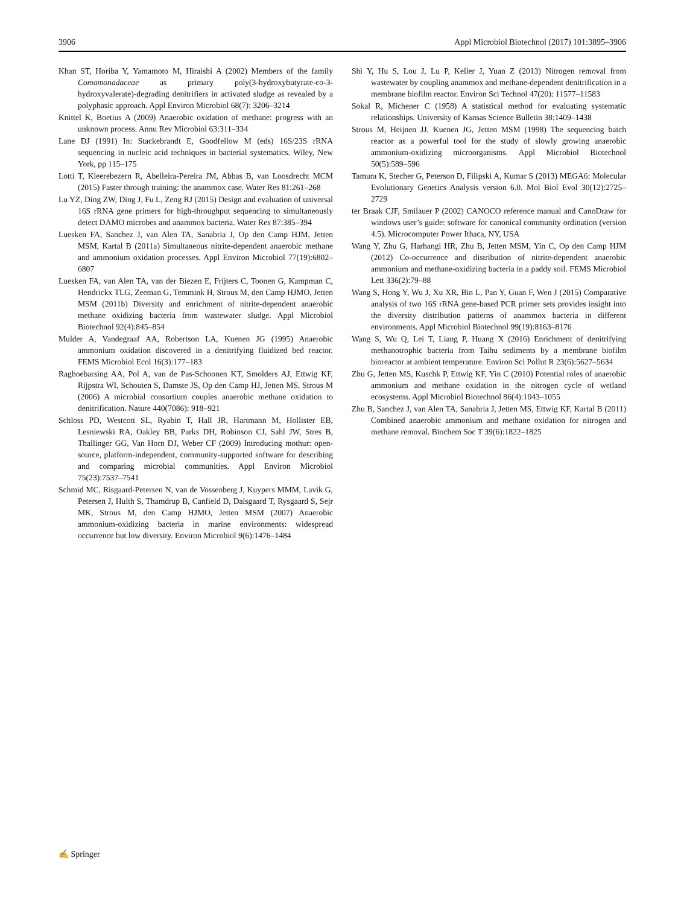3906 Appl Microbiol Biotechnol (2017) 101:3895–3906
Khan ST, Horiba Y, Yamamoto M, Hiraishi A (2002) Members of the family Comamonadaceae as primary poly(3-hydroxybutyrate-co-3-hydroxyvalerate)-degrading denitrifiers in activated sludge as revealed by a polyphasic approach. Appl Environ Microbiol 68(7): 3206–3214
Knittel K, Boetius A (2009) Anaerobic oxidation of methane: progress with an unknown process. Annu Rev Microbiol 63:311–334
Lane DJ (1991) In: Stackebrandt E, Goodfellow M (eds) 16S/23S rRNA sequencing in nucleic acid techniques in bacterial systematics. Wiley, New York, pp 115–175
Lotti T, Kleerebezern R, Abelleira-Pereira JM, Abbas B, van Loosdrecht MCM (2015) Faster through training: the anammox case. Water Res 81:261–268
Lu YZ, Ding ZW, Ding J, Fu L, Zeng RJ (2015) Design and evaluation of universal 16S rRNA gene primers for high-throughput sequencing to simultaneously detect DAMO microbes and anammox bacteria. Water Res 87:385–394
Luesken FA, Sanchez J, van Alen TA, Sanabria J, Op den Camp HJM, Jetten MSM, Kartal B (2011a) Simultaneous nitrite-dependent anaerobic methane and ammonium oxidation processes. Appl Environ Microbiol 77(19):6802–6807
Luesken FA, van Alen TA, van der Biezen E, Frijters C, Toonen G, Kampman C, Hendrickx TLG, Zeeman G, Temmink H, Strous M, den Camp HJMO, Jetten MSM (2011b) Diversity and enrichment of nitrite-dependent anaerobic methane oxidizing bacteria from wastewater sludge. Appl Microbiol Biotechnol 92(4):845–854
Mulder A, Vandegraaf AA, Robertson LA, Kuenen JG (1995) Anaerobic ammonium oxidation discovered in a denitrifying fluidized bed reactor. FEMS Microbiol Ecol 16(3):177–183
Raghoebarsing AA, Pol A, van de Pas-Schoonen KT, Smolders AJ, Ettwig KF, Rijpstra WI, Schouten S, Damste JS, Op den Camp HJ, Jetten MS, Strous M (2006) A microbial consortium couples anaerobic methane oxidation to denitrification. Nature 440(7086): 918–921
Schloss PD, Westcott SL, Ryabin T, Hall JR, Hartmann M, Hollister EB, Lesniewski RA, Oakley BB, Parks DH, Robinson CJ, Sahl JW, Stres B, Thallinger GG, Van Horn DJ, Weber CF (2009) Introducing mothur: open-source, platform-independent, community-supported software for describing and comparing microbial communities. Appl Environ Microbiol 75(23):7537–7541
Schmid MC, Risgaard-Petersen N, van de Vossenberg J, Kuypers MMM, Lavik G, Petersen J, Hulth S, Thamdrup B, Canfield D, Dalsgaard T, Rysgaard S, Sejr MK, Strous M, den Camp HJMO, Jetten MSM (2007) Anaerobic ammonium-oxidizing bacteria in marine environments: widespread occurrence but low diversity. Environ Microbiol 9(6):1476–1484
Shi Y, Hu S, Lou J, Lu P, Keller J, Yuan Z (2013) Nitrogen removal from wastewater by coupling anammox and methane-dependent denitrification in a membrane biofilm reactor. Environ Sci Technol 47(20): 11577–11583
Sokal R, Michener C (1958) A statistical method for evaluating systematic relationships. University of Kansas Science Bulletin 38:1409–1438
Strous M, Heijnen JJ, Kuenen JG, Jetten MSM (1998) The sequencing batch reactor as a powerful tool for the study of slowly growing anaerobic ammonium-oxidizing microorganisms. Appl Microbiol Biotechnol 50(5):589–596
Tamura K, Stecher G, Peterson D, Filipski A, Kumar S (2013) MEGA6: Molecular Evolutionary Genetics Analysis version 6.0. Mol Biol Evol 30(12):2725–2729
ter Braak CJF, Smilauer P (2002) CANOCO reference manual and CanoDraw for windows user’s guide: software for canonical community ordination (version 4.5). Microcomputer Power Ithaca, NY, USA
Wang Y, Zhu G, Harhangi HR, Zhu B, Jetten MSM, Yin C, Op den Camp HJM (2012) Co-occurrence and distribution of nitrite-dependent anaerobic ammonium and methane-oxidizing bacteria in a paddy soil. FEMS Microbiol Lett 336(2):79–88
Wang S, Hong Y, Wu J, Xu XR, Bin L, Pan Y, Guan F, Wen J (2015) Comparative analysis of two 16S rRNA gene-based PCR primer sets provides insight into the diversity distribution patterns of anammox bacteria in different environments. Appl Microbiol Biotechnol 99(19):8163–8176
Wang S, Wu Q, Lei T, Liang P, Huang X (2016) Enrichment of denitrifying methanotrophic bacteria from Taihu sediments by a membrane biofilm bioreactor at ambient temperature. Environ Sci Pollut R 23(6):5627–5634
Zhu G, Jetten MS, Kuschk P, Ettwig KF, Yin C (2010) Potential roles of anaerobic ammonium and methane oxidation in the nitrogen cycle of wetland ecosystems. Appl Microbiol Biotechnol 86(4):1043–1055
Zhu B, Sanchez J, van Alen TA, Sanabria J, Jetten MS, Ettwig KF, Kartal B (2011) Combined anaerobic ammonium and methane oxidation for nitrogen and methane removal. Biochem Soc T 39(6):1822–1825
✍ Springer